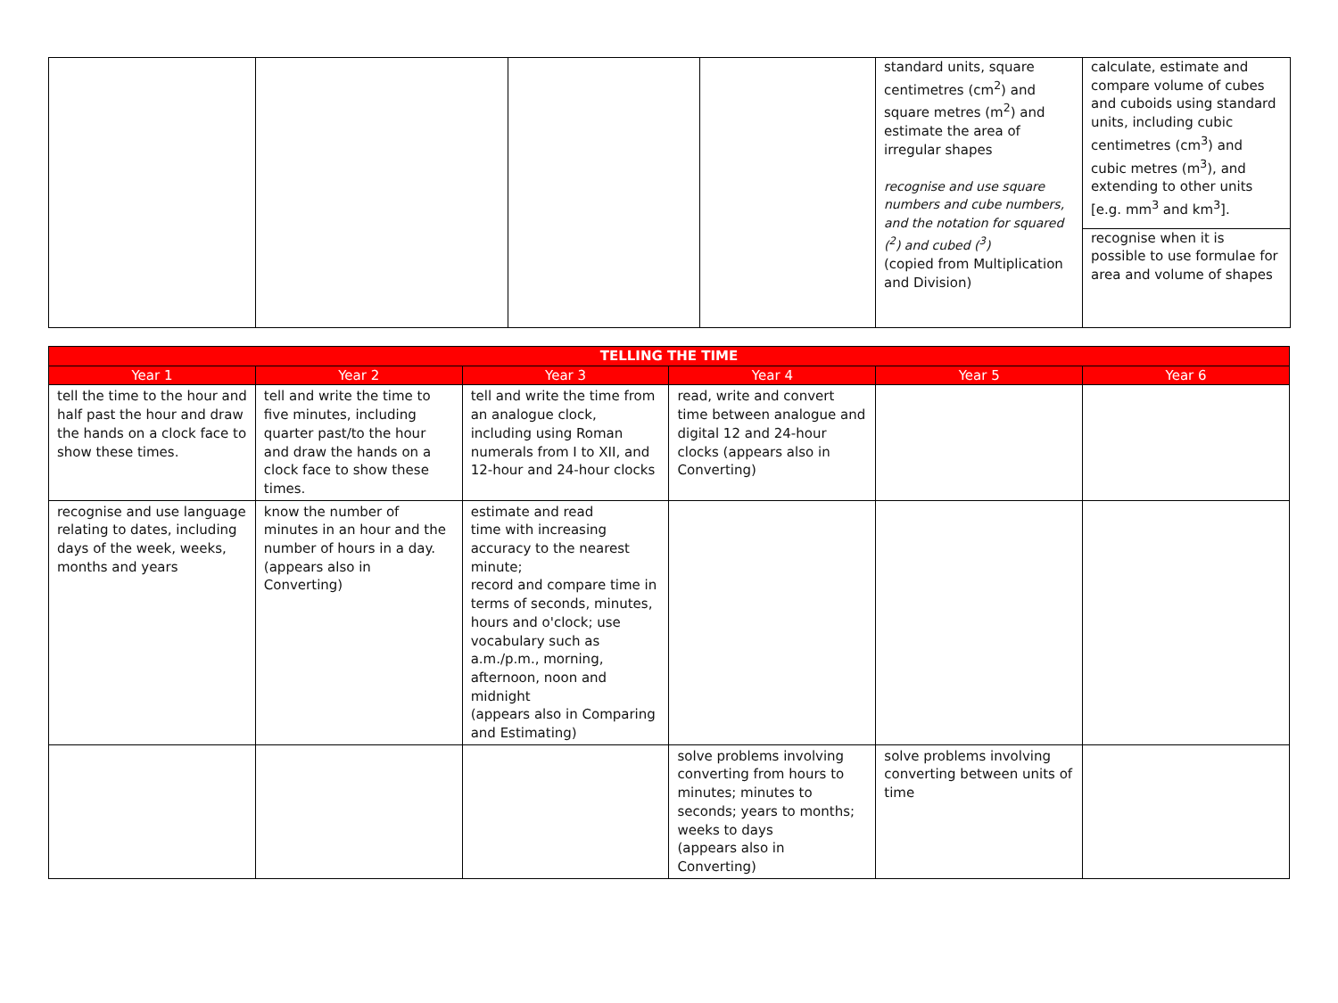| | | | | standard units, square centimetres (cm<sup>2</sup>) and square metres (m<sup>2</sup>) and estimate the area of irregular shapes recognise and use square numbers and cube numbers, and the notation for squared (<sup>2</sup>) and cubed (<sup>3</sup>) (copied from Multiplication and Division) | calculate, estimate and compare volume of cubes and cuboids using standard units, including cubic centimetres (cm<sup>3</sup>) and cubic metres (m<sup>3</sup>), and extending to other units [e.g. mm<sup>3</sup> and km<sup>3</sup>]. recognise when it is possible to use formulae for area and volume of shapes |
| TELLING THE TIME | | | | | |
| --- | --- | --- | --- | --- | --- |
| Year 1 | Year 2 | Year 3 | Year 4 | Year 5 | Year 6 |
| tell the time to the hour and half past the hour and draw the hands on a clock face to show these times. | tell and write the time to five minutes, including quarter past/to the hour and draw the hands on a clock face to show these times. | tell and write the time from an analogue clock, including using Roman numerals from I to XII, and 12-hour and 24-hour clocks | read, write and convert time between analogue and digital 12 and 24-hour clocks (appears also in Converting) | | |
| recognise and use language relating to dates, including days of the week, weeks, months and years | know the number of minutes in an hour and the number of hours in a day. (appears also in Converting) | estimate and read time with increasing accuracy to the nearest minute; record and compare time in terms of seconds, minutes, hours and o'clock; use vocabulary such as a.m./p.m., morning, afternoon, noon and midnight (appears also in Comparing and Estimating) | | | |
| | | | solve problems involving converting from hours to minutes; minutes to seconds; years to months; weeks to days (appears also in Converting) | solve problems involving converting between units of time | |